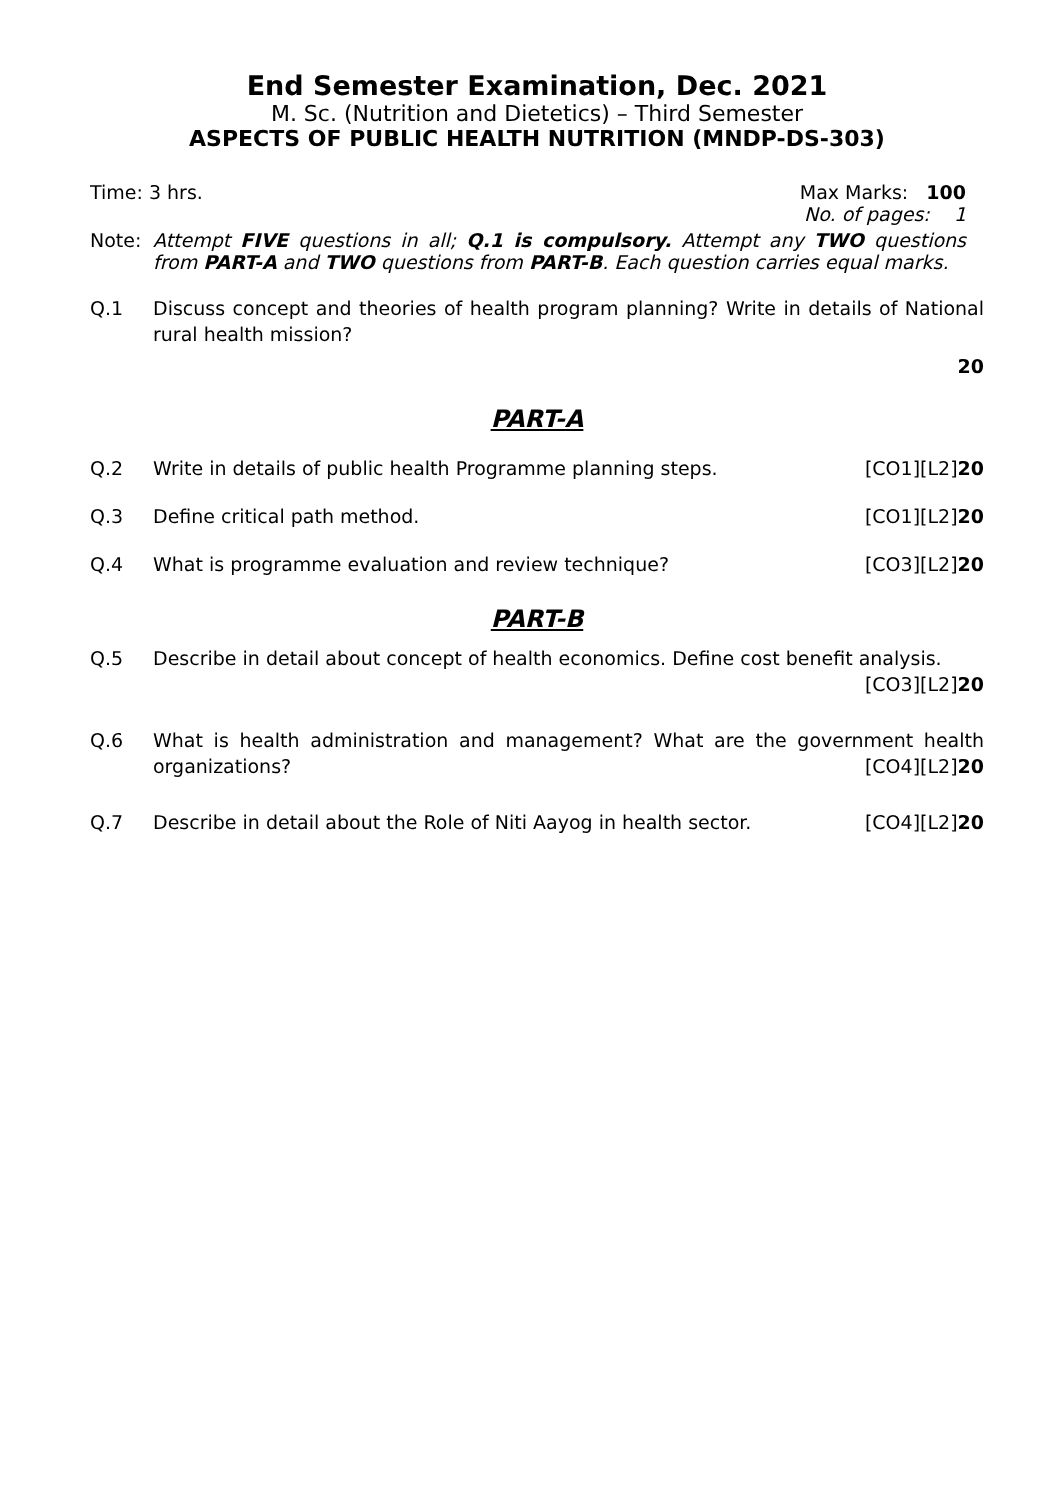End Semester Examination, Dec. 2021
M. Sc. (Nutrition and Dietetics) – Third Semester
ASPECTS OF PUBLIC HEALTH NUTRITION (MNDP-DS-303)
Time: 3 hrs. Max Marks: 100
No. of pages: 1
Note: Attempt FIVE questions in all; Q.1 is compulsory. Attempt any TWO questions from PART-A and TWO questions from PART-B. Each question carries equal marks.
Q.1 Discuss concept and theories of health program planning? Write in details of National rural health mission?
20
PART-A
Q.2 Write in details of public health Programme planning steps. [CO1][L2]20
Q.3 Define critical path method. [CO1][L2]20
Q.4 What is programme evaluation and review technique? [CO3][L2]20
PART-B
Q.5 Describe in detail about concept of health economics. Define cost benefit analysis.
[CO3][L2]20
Q.6 What is health administration and management? What are the government health organizations? [CO4][L2]20
Q.7 Describe in detail about the Role of Niti Aayog in health sector. [CO4][L2]20